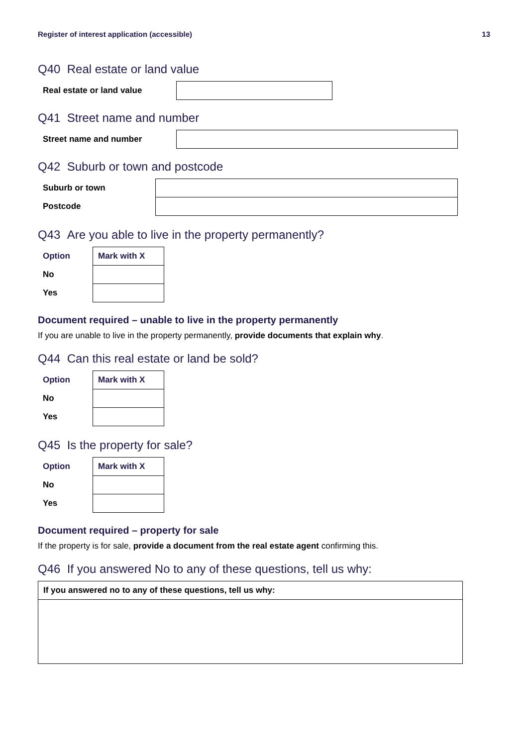Register of interest application (accessible) 13
Q40 Real estate or land value
| Real estate or land value | |
Q41 Street name and number
| Street name and number | |
Q42 Suburb or town and postcode
| Suburb or town | |
| Postcode | |
Q43 Are you able to live in the property permanently?
| Option | Mark with X |
| No | |
| Yes | |
Document required – unable to live in the property permanently
If you are unable to live in the property permanently, provide documents that explain why.
Q44 Can this real estate or land be sold?
| Option | Mark with X |
| No | |
| Yes | |
Q45 Is the property for sale?
| Option | Mark with X |
| No | |
| Yes | |
Document required – property for sale
If the property is for sale, provide a document from the real estate agent confirming this.
Q46 If you answered No to any of these questions, tell us why:
| If you answered no to any of these questions, tell us why: |